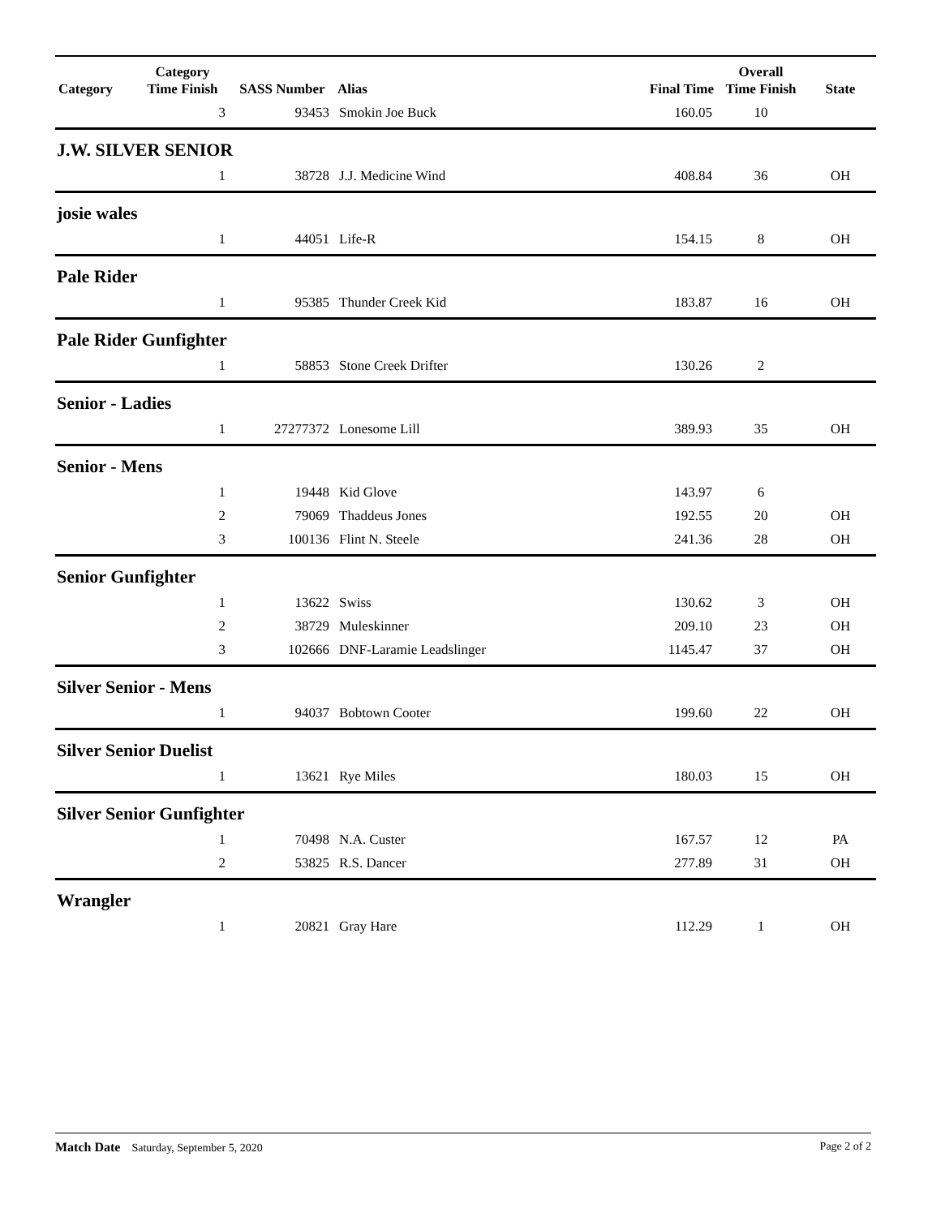| Category | Category Time Finish | SASS Number | Alias | Final Time | Overall Time Finish | State |
| --- | --- | --- | --- | --- | --- | --- |
| | 3 | 93453 | Smokin Joe Buck | 160.05 | 10 | |
| J.W. SILVER SENIOR | | | | | | |
| | 1 | 38728 | J.J. Medicine Wind | 408.84 | 36 | OH |
| josie wales | | | | | | |
| | 1 | 44051 | Life-R | 154.15 | 8 | OH |
| Pale Rider | | | | | | |
| | 1 | 95385 | Thunder Creek Kid | 183.87 | 16 | OH |
| Pale Rider Gunfighter | | | | | | |
| | 1 | 58853 | Stone Creek Drifter | 130.26 | 2 | |
| Senior - Ladies | | | | | | |
| | 1 | 27277372 | Lonesome Lill | 389.93 | 35 | OH |
| Senior - Mens | | | | | | |
| | 1 | 19448 | Kid Glove | 143.97 | 6 | |
| | 2 | 79069 | Thaddeus Jones | 192.55 | 20 | OH |
| | 3 | 100136 | Flint N. Steele | 241.36 | 28 | OH |
| Senior Gunfighter | | | | | | |
| | 1 | 13622 | Swiss | 130.62 | 3 | OH |
| | 2 | 38729 | Muleskinner | 209.10 | 23 | OH |
| | 3 | 102666 | DNF-Laramie Leadslinger | 1145.47 | 37 | OH |
| Silver Senior - Mens | | | | | | |
| | 1 | 94037 | Bobtown Cooter | 199.60 | 22 | OH |
| Silver Senior Duelist | | | | | | |
| | 1 | 13621 | Rye Miles | 180.03 | 15 | OH |
| Silver Senior Gunfighter | | | | | | |
| | 1 | 70498 | N.A. Custer | 167.57 | 12 | PA |
| | 2 | 53825 | R.S. Dancer | 277.89 | 31 | OH |
| Wrangler | | | | | | |
| | 1 | 20821 | Gray Hare | 112.29 | 1 | OH |
Match Date Saturday, September 5, 2020
Page 2 of 2